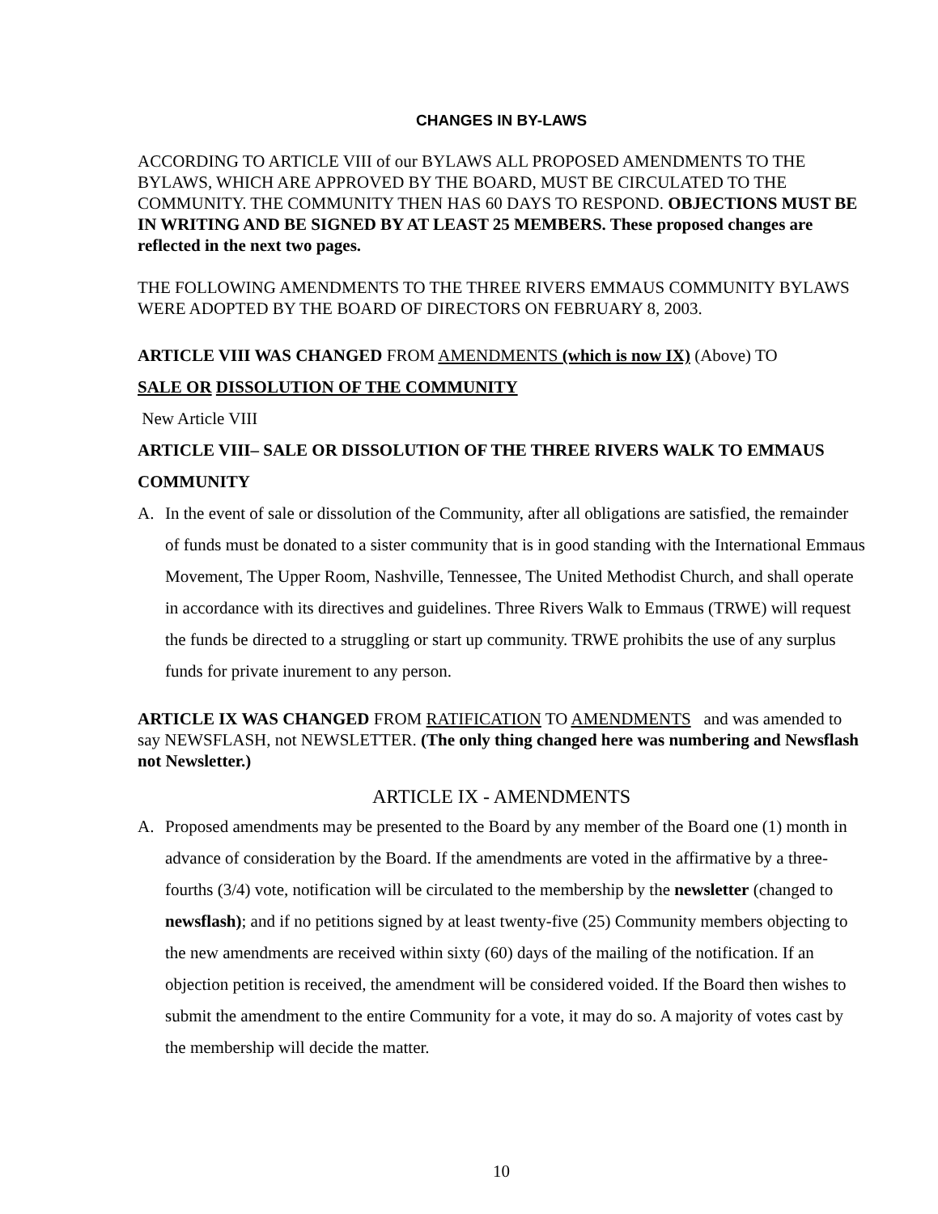CHANGES IN BY-LAWS
ACCORDING TO ARTICLE VIII of our BYLAWS ALL PROPOSED AMENDMENTS TO THE BYLAWS, WHICH ARE APPROVED BY THE BOARD, MUST BE CIRCULATED TO THE COMMUNITY. THE COMMUNITY THEN HAS 60 DAYS TO RESPOND. OBJECTIONS MUST BE IN WRITING AND BE SIGNED BY AT LEAST 25 MEMBERS. These proposed changes are reflected in the next two pages.
THE FOLLOWING AMENDMENTS TO THE THREE RIVERS EMMAUS COMMUNITY BYLAWS WERE ADOPTED BY THE BOARD OF DIRECTORS ON FEBRUARY 8, 2003.
ARTICLE VIII WAS CHANGED FROM AMENDMENTS (which is now IX) (Above) TO
SALE OR DISSOLUTION OF THE COMMUNITY
New Article VIII
ARTICLE VIII– SALE OR DISSOLUTION OF THE THREE RIVERS WALK TO EMMAUS COMMUNITY
A. In the event of sale or dissolution of the Community, after all obligations are satisfied, the remainder of funds must be donated to a sister community that is in good standing with the International Emmaus Movement, The Upper Room, Nashville, Tennessee, The United Methodist Church, and shall operate in accordance with its directives and guidelines. Three Rivers Walk to Emmaus (TRWE) will request the funds be directed to a struggling or start up community. TRWE prohibits the use of any surplus funds for private inurement to any person.
ARTICLE IX WAS CHANGED FROM RATIFICATION TO AMENDMENTS and was amended to say NEWSFLASH, not NEWSLETTER. (The only thing changed here was numbering and Newsflash not Newsletter.)
ARTICLE IX - AMENDMENTS
A. Proposed amendments may be presented to the Board by any member of the Board one (1) month in advance of consideration by the Board. If the amendments are voted in the affirmative by a three-fourths (3/4) vote, notification will be circulated to the membership by the newsletter (changed to newsflash); and if no petitions signed by at least twenty-five (25) Community members objecting to the new amendments are received within sixty (60) days of the mailing of the notification. If an objection petition is received, the amendment will be considered voided. If the Board then wishes to submit the amendment to the entire Community for a vote, it may do so. A majority of votes cast by the membership will decide the matter.
10